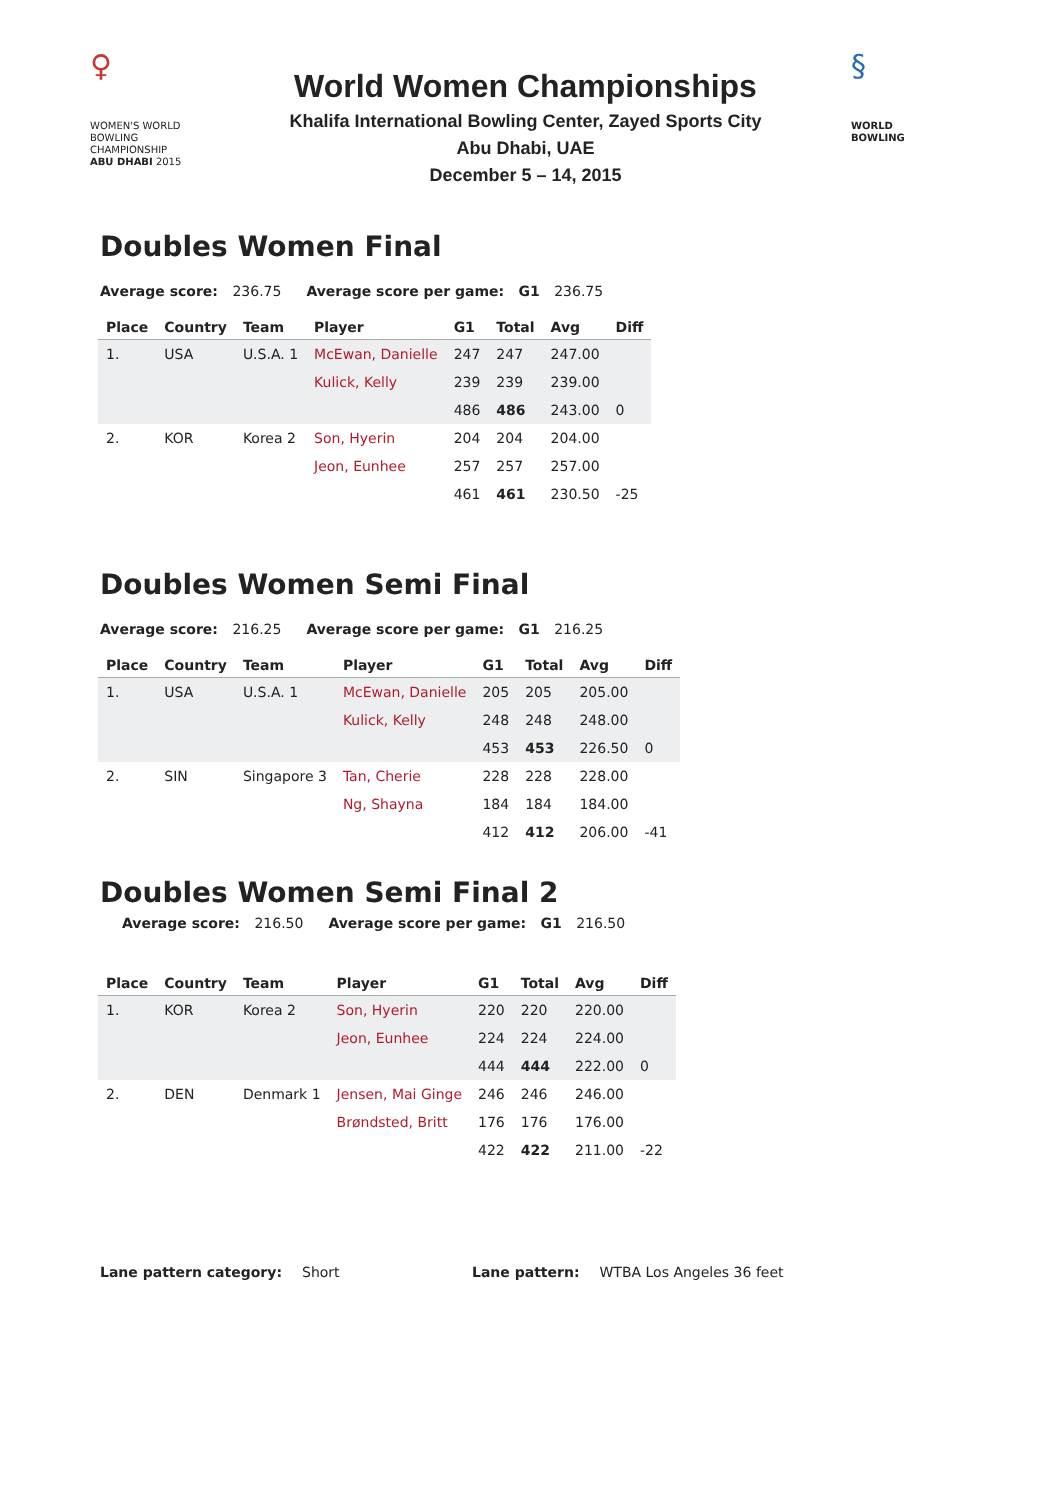♀
WOMEN'S WORLD
BOWLING CHAMPIONSHIP
ABU DHABI 2015
World Women Championships
Khalifa International Bowling Center, Zayed Sports City
Abu Dhabi, UAE
December 5 – 14, 2015
§
WORLD
BOWLING
Doubles Women Final
Average score: 236.75 Average score per game: G1 236.75
| Place | Country | Team | Player | G1 | Total | Avg | Diff |
| --- | --- | --- | --- | --- | --- | --- | --- |
| 1. | USA | U.S.A. 1 | McEwan, Danielle | 247 | 247 | 247.00 | |
| | | | Kulick, Kelly | 239 | 239 | 239.00 | |
| | | | | 486 | 486 | 243.00 | 0 |
| 2. | KOR | Korea 2 | Son, Hyerin | 204 | 204 | 204.00 | |
| | | | Jeon, Eunhee | 257 | 257 | 257.00 | |
| | | | | 461 | 461 | 230.50 | -25 |
Doubles Women Semi Final
Average score: 216.25 Average score per game: G1 216.25
| Place | Country | Team | Player | G1 | Total | Avg | Diff |
| --- | --- | --- | --- | --- | --- | --- | --- |
| 1. | USA | U.S.A. 1 | McEwan, Danielle | 205 | 205 | 205.00 | |
| | | | Kulick, Kelly | 248 | 248 | 248.00 | |
| | | | | 453 | 453 | 226.50 | 0 |
| 2. | SIN | Singapore 3 | Tan, Cherie | 228 | 228 | 228.00 | |
| | | | Ng, Shayna | 184 | 184 | 184.00 | |
| | | | | 412 | 412 | 206.00 | -41 |
Doubles Women Semi Final 2
Average score: 216.50 Average score per game: G1 216.50
| Place | Country | Team | Player | G1 | Total | Avg | Diff |
| --- | --- | --- | --- | --- | --- | --- | --- |
| 1. | KOR | Korea 2 | Son, Hyerin | 220 | 220 | 220.00 | |
| | | | Jeon, Eunhee | 224 | 224 | 224.00 | |
| | | | | 444 | 444 | 222.00 | 0 |
| 2. | DEN | Denmark 1 | Jensen, Mai Ginge | 246 | 246 | 246.00 | |
| | | | Brøndsted, Britt | 176 | 176 | 176.00 | |
| | | | | 422 | 422 | 211.00 | -22 |
Lane pattern category: Short Lane pattern: WTBA Los Angeles 36 feet